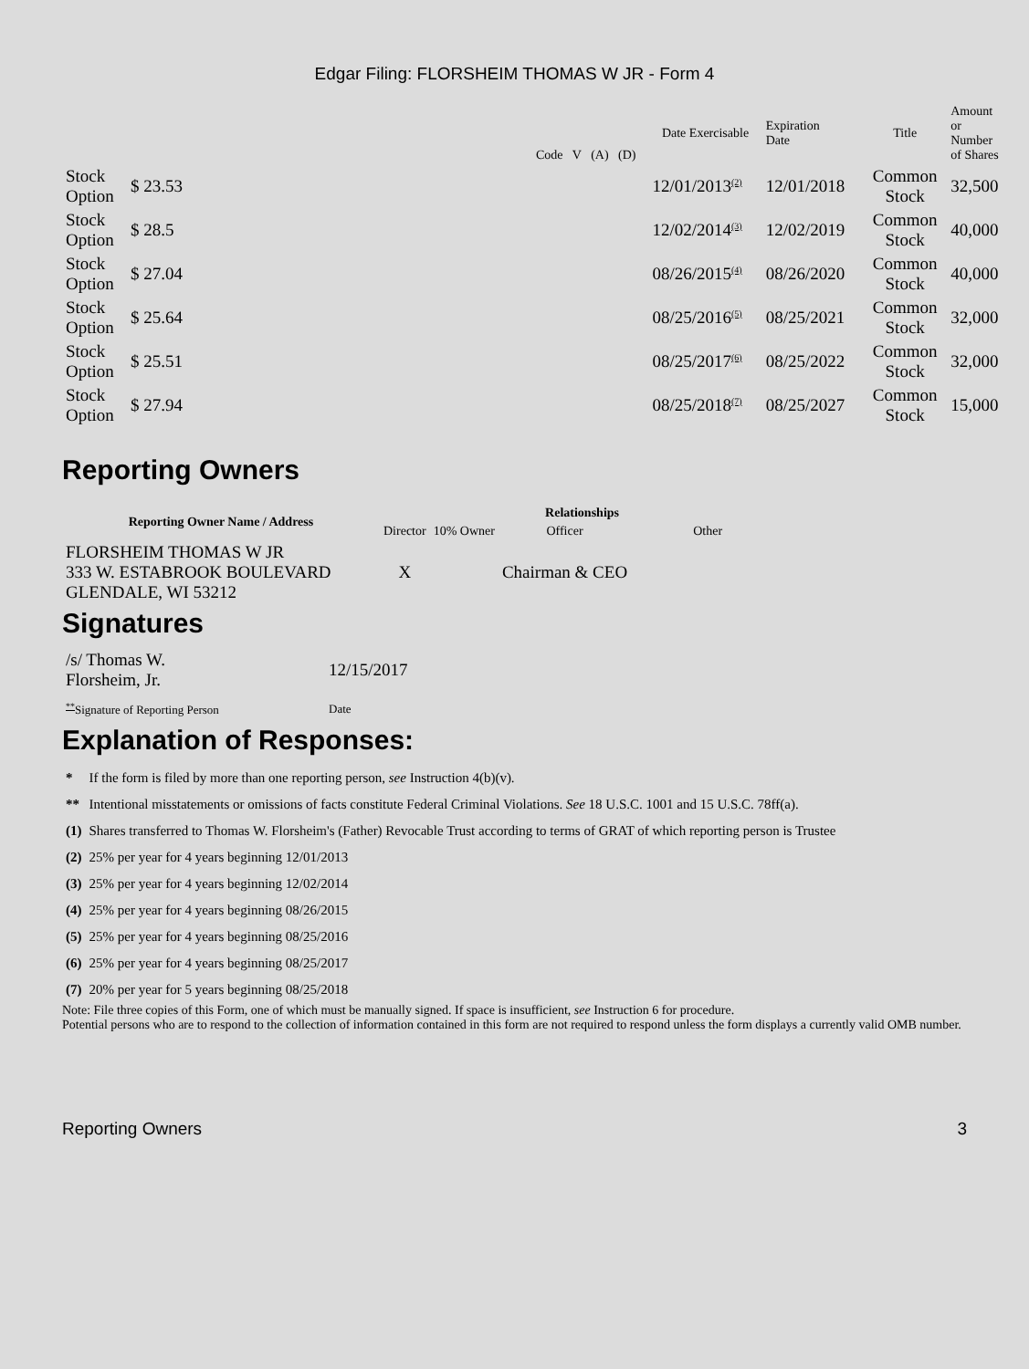Edgar Filing: FLORSHEIM THOMAS W JR - Form 4
| | | | Code V (A) (D) | Date Exercisable | Expiration Date | Title | Amount or Number of Shares |
| --- | --- | --- | --- | --- | --- | --- | --- |
| Stock Option | $ 23.53 | | | 12/01/2013<sup>(2)</sup> | 12/01/2018 | Common Stock | 32,500 |
| Stock Option | $ 28.5 | | | 12/02/2014<sup>(3)</sup> | 12/02/2019 | Common Stock | 40,000 |
| Stock Option | $ 27.04 | | | 08/26/2015<sup>(4)</sup> | 08/26/2020 | Common Stock | 40,000 |
| Stock Option | $ 25.64 | | | 08/25/2016<sup>(5)</sup> | 08/25/2021 | Common Stock | 32,000 |
| Stock Option | $ 25.51 | | | 08/25/2017<sup>(6)</sup> | 08/25/2022 | Common Stock | 32,000 |
| Stock Option | $ 27.94 | | | 08/25/2018<sup>(7)</sup> | 08/25/2027 | Common Stock | 15,000 |
Reporting Owners
| Reporting Owner Name / Address | Relationships | | | |
| --- | --- | --- | --- | --- |
| | Director | 10% Owner | Officer | Other |
| FLORSHEIM THOMAS W JR 333 W. ESTABROOK BOULEVARD GLENDALE, WI 53212 | X | | Chairman & CEO | |
Signatures
| /s/ Thomas W. Florsheim, Jr. | 12/15/2017 |
| <sup>**</sup> Signature of Reporting Person | Date |
Explanation of Responses:
| * | If the form is filed by more than one reporting person, see Instruction 4(b)(v). |
| ** | Intentional misstatements or omissions of facts constitute Federal Criminal Violations. See 18 U.S.C. 1001 and 15 U.S.C. 78ff(a). |
| (1) | Shares transferred to Thomas W. Florsheim's (Father) Revocable Trust according to terms of GRAT of which reporting person is Trustee |
| (2) | 25% per year for 4 years beginning 12/01/2013 |
| (3) | 25% per year for 4 years beginning 12/02/2014 |
| (4) | 25% per year for 4 years beginning 08/26/2015 |
| (5) | 25% per year for 4 years beginning 08/25/2016 |
| (6) | 25% per year for 4 years beginning 08/25/2017 |
| (7) | 20% per year for 5 years beginning 08/25/2018 |
Note: File three copies of this Form, one of which must be manually signed. If space is insufficient, see Instruction 6 for procedure.
Potential persons who are to respond to the collection of information contained in this form are not required to respond unless the form displays a currently valid OMB number.
Reporting Owners 3